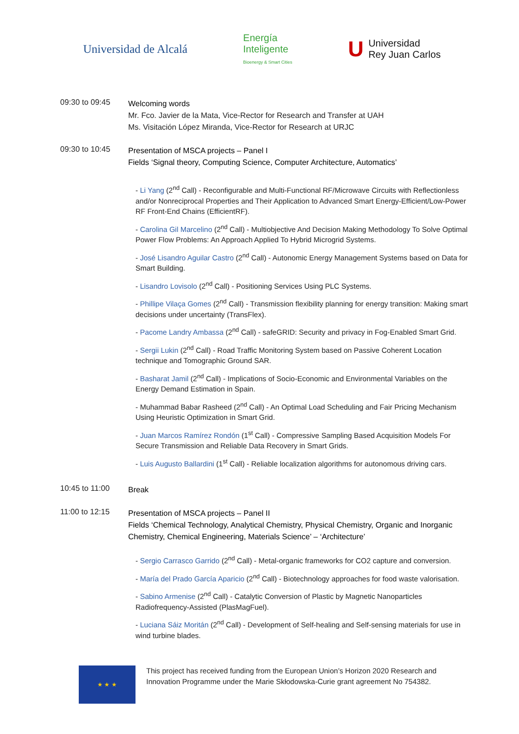Universidad de Alcalá
Energía
Inteligente
Bioenergy & Smart Cities
U Universidad
Rey Juan Carlos
09:30 to 09:45
Welcoming words
Mr. Fco. Javier de la Mata, Vice-Rector for Research and Transfer at UAH
Ms. Visitación López Miranda, Vice-Rector for Research at URJC
09:30 to 10:45
Presentation of MSCA projects – Panel I
Fields ‘Signal theory, Computing Science, Computer Architecture, Automatics’
- Li Yang (2<sup>nd</sup> Call) - Reconfigurable and Multi-Functional RF/Microwave Circuits with Reflectionless and/or Nonreciprocal Properties and Their Application to Advanced Smart Energy-Efficient/Low-Power RF Front-End Chains (EfficientRF).
- Carolina Gil Marcelino (2<sup>nd</sup> Call) - Multiobjective And Decision Making Methodology To Solve Optimal Power Flow Problems: An Approach Applied To Hybrid Microgrid Systems.
- José Lisandro Aguilar Castro (2<sup>nd</sup> Call) - Autonomic Energy Management Systems based on Data for Smart Building.
- Lisandro Lovisolo (2<sup>nd</sup> Call) - Positioning Services Using PLC Systems.
- Phillipe Vilaça Gomes (2<sup>nd</sup> Call) - Transmission flexibility planning for energy transition: Making smart decisions under uncertainty (TransFlex).
- Pacome Landry Ambassa (2<sup>nd</sup> Call) - safeGRID: Security and privacy in Fog-Enabled Smart Grid.
- Sergii Lukin (2<sup>nd</sup> Call) - Road Traffic Monitoring System based on Passive Coherent Location technique and Tomographic Ground SAR.
- Basharat Jamil (2<sup>nd</sup> Call) - Implications of Socio-Economic and Environmental Variables on the Energy Demand Estimation in Spain.
- Muhammad Babar Rasheed (2<sup>nd</sup> Call) - An Optimal Load Scheduling and Fair Pricing Mechanism Using Heuristic Optimization in Smart Grid.
- Juan Marcos Ramírez Rondón (1<sup>st</sup> Call) - Compressive Sampling Based Acquisition Models For Secure Transmission and Reliable Data Recovery in Smart Grids.
- Luis Augusto Ballardini (1<sup>st</sup> Call) - Reliable localization algorithms for autonomous driving cars.
10:45 to 11:00
Break
11:00 to 12:15
Presentation of MSCA projects – Panel II
Fields ‘Chemical Technology, Analytical Chemistry, Physical Chemistry, Organic and Inorganic Chemistry, Chemical Engineering, Materials Science’ – ‘Architecture’
- Sergio Carrasco Garrido (2<sup>nd</sup> Call) - Metal-organic frameworks for CO2 capture and conversion.
- María del Prado García Aparicio (2<sup>nd</sup> Call) - Biotechnology approaches for food waste valorisation.
- Sabino Armenise (2<sup>nd</sup> Call) - Catalytic Conversion of Plastic by Magnetic Nanoparticles Radiofrequency-Assisted (PlasMagFuel).
- Luciana Sáiz Moritán (2<sup>nd</sup> Call) - Development of Self-healing and Self-sensing materials for use in wind turbine blades.
★ ★ ★
This project has received funding from the European Union’s Horizon 2020 Research and Innovation Programme under the Marie Skłodowska-Curie grant agreement No 754382.